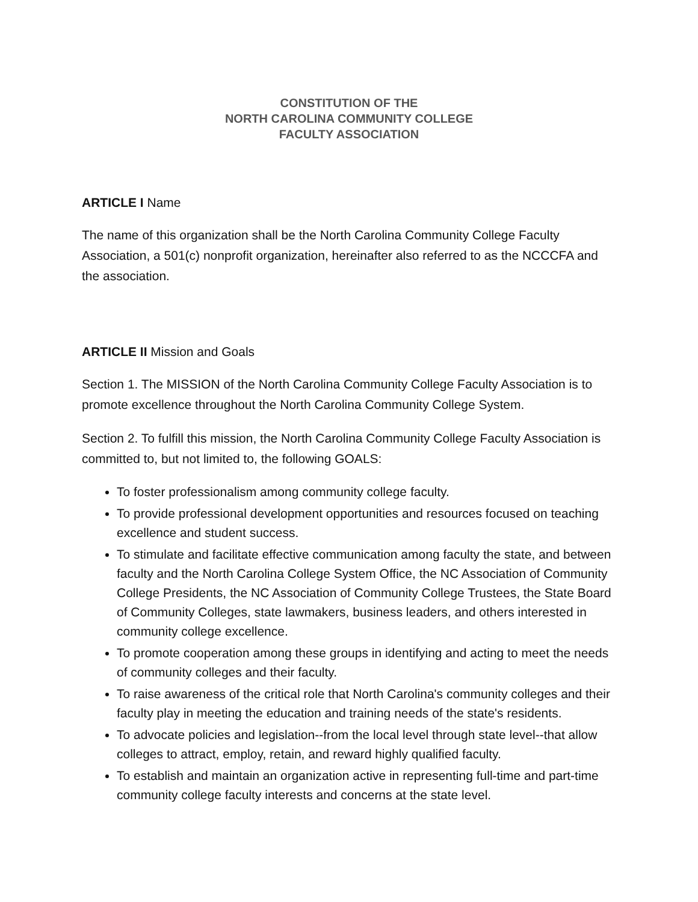CONSTITUTION OF THE
NORTH CAROLINA COMMUNITY COLLEGE
FACULTY ASSOCIATION
ARTICLE I Name
The name of this organization shall be the North Carolina Community College Faculty Association, a 501(c) nonprofit organization, hereinafter also referred to as the NCCCFA and the association.
ARTICLE II Mission and Goals
Section 1. The MISSION of the North Carolina Community College Faculty Association is to promote excellence throughout the North Carolina Community College System.
Section 2. To fulfill this mission, the North Carolina Community College Faculty Association is committed to, but not limited to, the following GOALS:
To foster professionalism among community college faculty.
To provide professional development opportunities and resources focused on teaching excellence and student success.
To stimulate and facilitate effective communication among faculty the state, and between faculty and the North Carolina College System Office, the NC Association of Community College Presidents, the NC Association of Community College Trustees, the State Board of Community Colleges, state lawmakers, business leaders, and others interested in community college excellence.
To promote cooperation among these groups in identifying and acting to meet the needs of community colleges and their faculty.
To raise awareness of the critical role that North Carolina's community colleges and their faculty play in meeting the education and training needs of the state's residents.
To advocate policies and legislation--from the local level through state level--that allow colleges to attract, employ, retain, and reward highly qualified faculty.
To establish and maintain an organization active in representing full-time and part-time community college faculty interests and concerns at the state level.